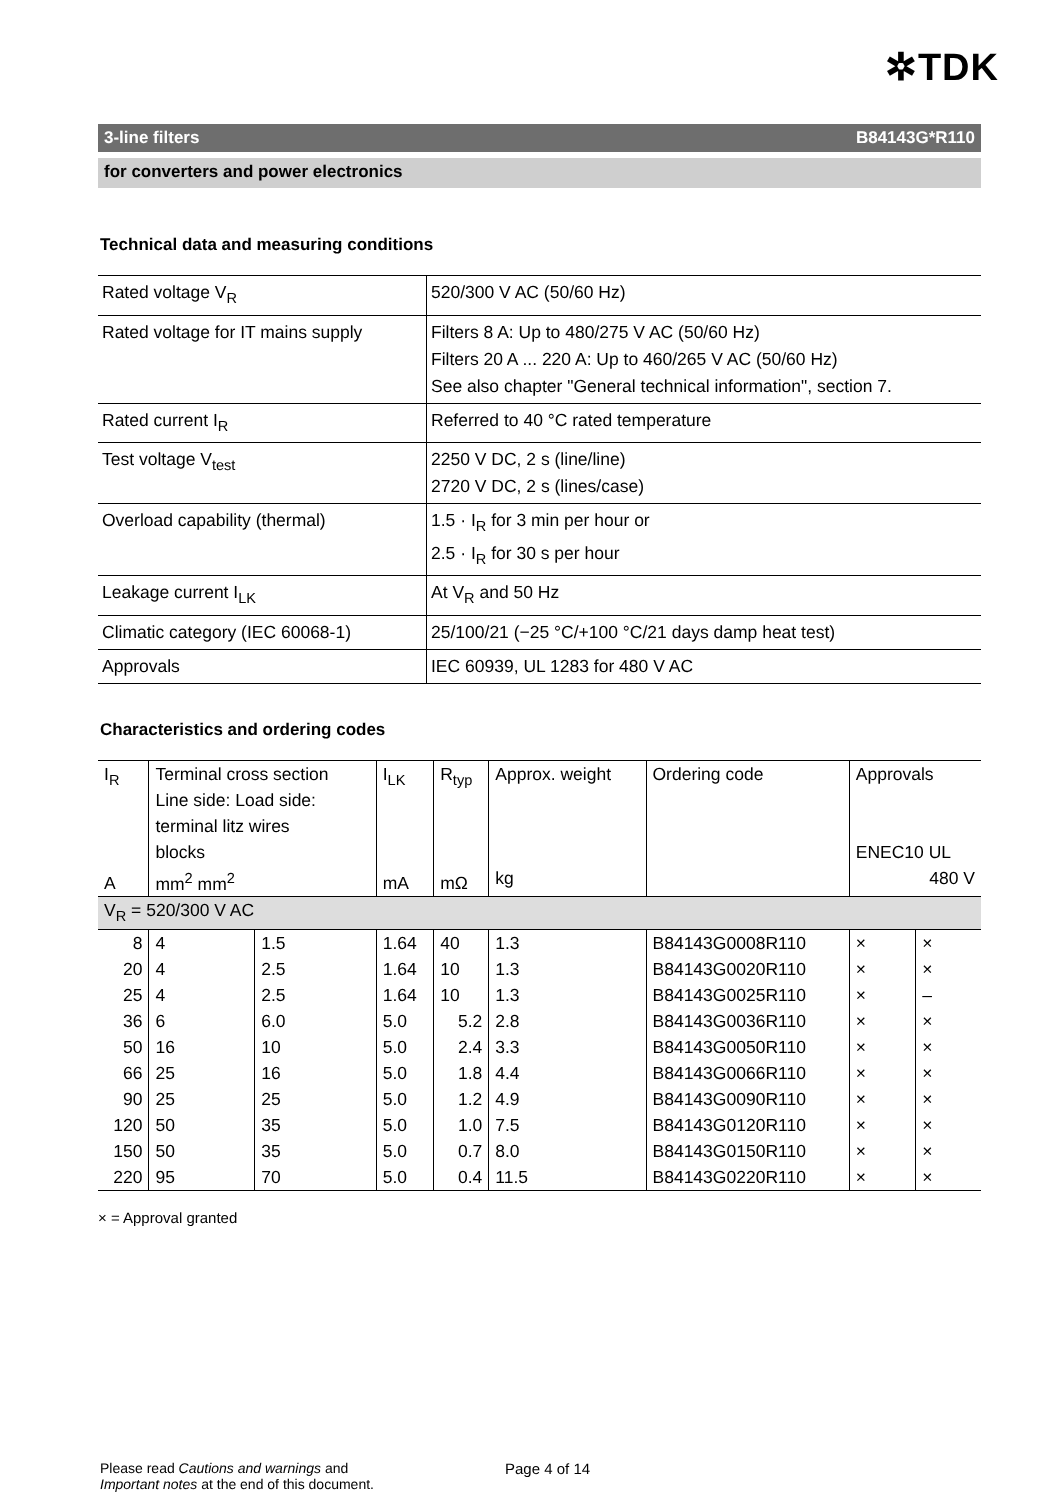✲TDK
3-line filters B84143G*R110
for converters and power electronics
Technical data and measuring conditions
| Rated voltage V<sub>R</sub> | 520/300 V AC (50/60 Hz) |
| Rated voltage for IT mains supply | Filters 8 A: Up to 480/275 V AC (50/60 Hz) Filters 20 A ... 220 A: Up to 460/265 V AC (50/60 Hz) See also chapter "General technical information", section 7. |
| Rated current I<sub>R</sub> | Referred to 40 °C rated temperature |
| Test voltage V<sub>test</sub> | 2250 V DC, 2 s (line/line) 2720 V DC, 2 s (lines/case) |
| Overload capability (thermal) | 1.5 · I<sub>R</sub> for 3 min per hour or 2.5 · I<sub>R</sub> for 30 s per hour |
| Leakage current I<sub>LK</sub> | At V<sub>R</sub> and 50 Hz |
| Climatic category (IEC 60068-1) | 25/100/21 (−25 °C/+100 °C/21 days damp heat test) |
| Approvals | IEC 60939, UL 1283 for 480 V AC |
Characteristics and ordering codes
| I<sub>R</sub> A | Terminal cross section Line side: Load side: terminal litz wires blocks mm<sup>2</sup> mm<sup>2</sup> | | I<sub>LK</sub> mA | R<sub>typ</sub> mΩ | Approx. weight kg | Ordering code | Approvals ENEC10 UL 480 V | |
| --- | --- | --- | --- | --- | --- | --- | --- | --- |
| V<sub>R</sub> = 520/300 V AC | | | | | | | | |
| 8 | 4 | 1.5 | 1.64 | 40 | 1.3 | B84143G0008R110 | × | × |
| 20 | 4 | 2.5 | 1.64 | 10 | 1.3 | B84143G0020R110 | × | × |
| 25 | 4 | 2.5 | 1.64 | 10 | 1.3 | B84143G0025R110 | × | – |
| 36 | 6 | 6.0 | 5.0 | 5.2 | 2.8 | B84143G0036R110 | × | × |
| 50 | 16 | 10 | 5.0 | 2.4 | 3.3 | B84143G0050R110 | × | × |
| 66 | 25 | 16 | 5.0 | 1.8 | 4.4 | B84143G0066R110 | × | × |
| 90 | 25 | 25 | 5.0 | 1.2 | 4.9 | B84143G0090R110 | × | × |
| 120 | 50 | 35 | 5.0 | 1.0 | 7.5 | B84143G0120R110 | × | × |
| 150 | 50 | 35 | 5.0 | 0.7 | 8.0 | B84143G0150R110 | × | × |
| 220 | 95 | 70 | 5.0 | 0.4 | 11.5 | B84143G0220R110 | × | × |
× = Approval granted
Please read Cautions and warnings and
Important notes at the end of this document.
Page 4 of 14